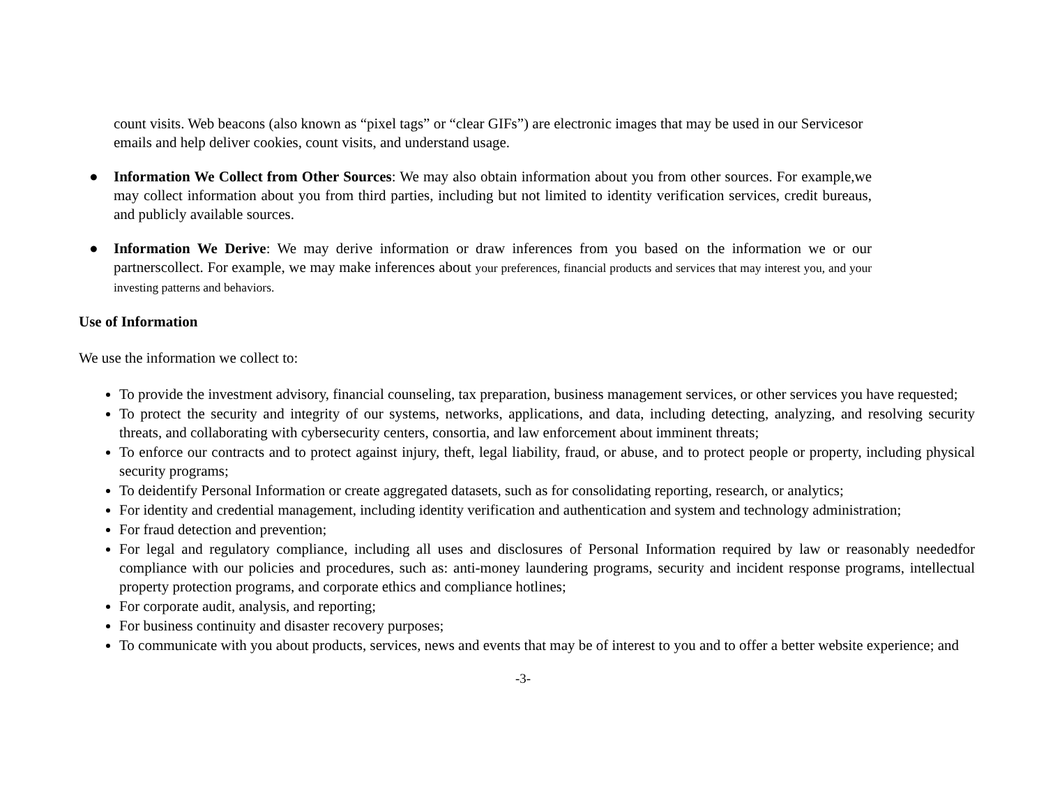count visits. Web beacons (also known as “pixel tags” or “clear GIFs”) are electronic images that may be used in our Servicesor emails and help deliver cookies, count visits, and understand usage.
● Information We Collect from Other Sources: We may also obtain information about you from other sources. For example,we may collect information about you from third parties, including but not limited to identity verification services, credit bureaus, and publicly available sources.
● Information We Derive: We may derive information or draw inferences from you based on the information we or our partnerscollect. For example, we may make inferences about your preferences, financial products and services that may interest you, and your investing patterns and behaviors.
Use of Information
We use the information we collect to:
To provide the investment advisory, financial counseling, tax preparation, business management services, or other services you have requested;
To protect the security and integrity of our systems, networks, applications, and data, including detecting, analyzing, and resolving security threats, and collaborating with cybersecurity centers, consortia, and law enforcement about imminent threats;
To enforce our contracts and to protect against injury, theft, legal liability, fraud, or abuse, and to protect people or property, including physical security programs;
To deidentify Personal Information or create aggregated datasets, such as for consolidating reporting, research, or analytics;
For identity and credential management, including identity verification and authentication and system and technology administration;
For fraud detection and prevention;
For legal and regulatory compliance, including all uses and disclosures of Personal Information required by law or reasonably neededfor compliance with our policies and procedures, such as: anti-money laundering programs, security and incident response programs, intellectual property protection programs, and corporate ethics and compliance hotlines;
For corporate audit, analysis, and reporting;
For business continuity and disaster recovery purposes;
To communicate with you about products, services, news and events that may be of interest to you and to offer a better website experience; and
-3-